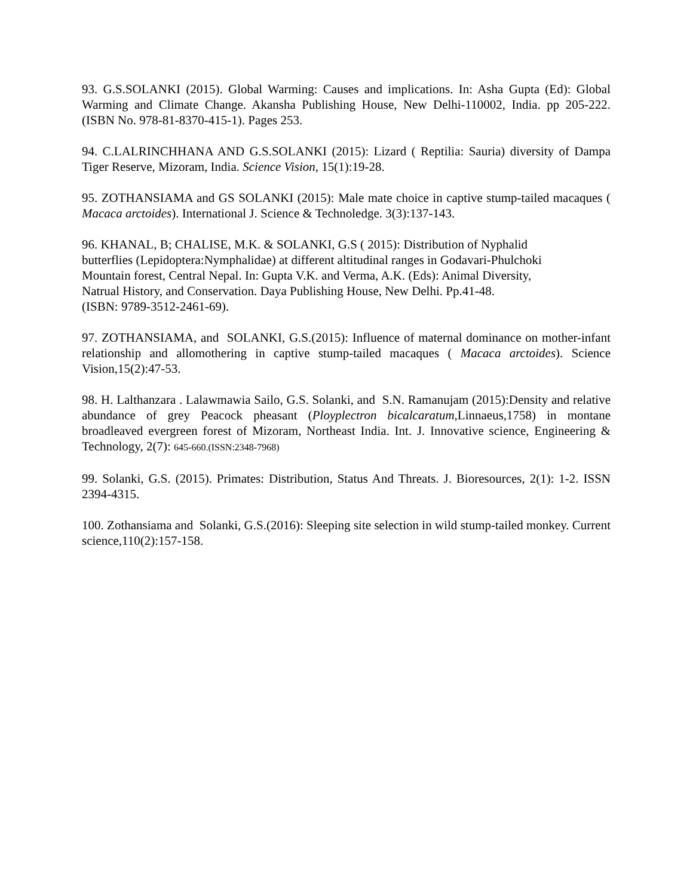93. G.S.SOLANKI (2015). Global Warming: Causes and implications. In: Asha Gupta (Ed): Global Warming and Climate Change. Akansha Publishing House, New Delhi-110002, India. pp 205-222. (ISBN No. 978-81-8370-415-1). Pages 253.
94. C.LALRINCHHANA AND G.S.SOLANKI (2015): Lizard ( Reptilia: Sauria) diversity of Dampa Tiger Reserve, Mizoram, India. Science Vision, 15(1):19-28.
95. ZOTHANSIAMA and GS SOLANKI (2015): Male mate choice in captive stump-tailed macaques ( Macaca arctoides). International J. Science & Technoledge. 3(3):137-143.
96. KHANAL, B; CHALISE, M.K. & SOLANKI, G.S ( 2015): Distribution of Nyphalid
butterflies (Lepidoptera:Nymphalidae) at different altitudinal ranges in Godavari-Phulchoki
Mountain forest, Central Nepal. In: Gupta V.K. and Verma, A.K. (Eds): Animal Diversity,
Natrual History, and Conservation. Daya Publishing House, New Delhi. Pp.41-48.
(ISBN: 9789-3512-2461-69).
97. ZOTHANSIAMA, and SOLANKI, G.S.(2015): Influence of maternal dominance on mother-infant relationship and allomothering in captive stump-tailed macaques ( Macaca arctoides). Science Vision,15(2):47-53.
98. H. Lalthanzara . Lalawmawia Sailo, G.S. Solanki, and S.N. Ramanujam (2015):Density and relative abundance of grey Peacock pheasant (Ployplectron bicalcaratum, Linnaeus,1758) in montane broadleaved evergreen forest of Mizoram, Northeast India. Int. J. Innovative science, Engineering & Technology, 2(7): 645-660.(ISSN:2348-7968)
99. Solanki, G.S. (2015). Primates: Distribution, Status And Threats. J. Bioresources, 2(1): 1-2. ISSN 2394-4315.
100. Zothansiama and Solanki, G.S.(2016): Sleeping site selection in wild stump-tailed monkey. Current science,110(2):157-158.